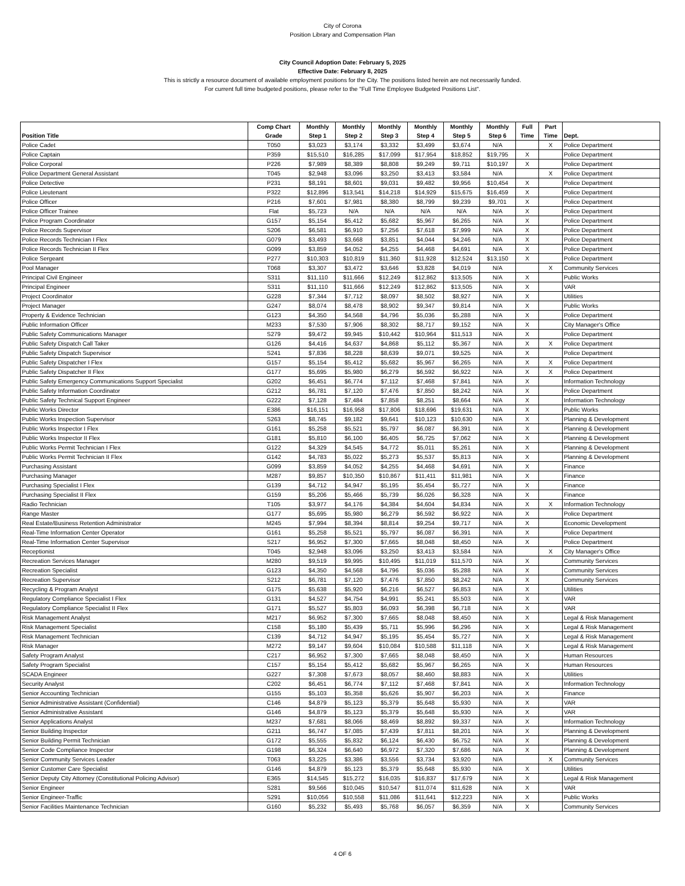City of Corona
Position Library and Compensation Plan
City Council Adoption Date: February 5, 2025
Effective Date: February 8, 2025
This is strictly a resource document of available employment positions for the City. The positions listed herein are not necessarily funded.
For current full time budgeted positions, please refer to the "Full Time Employee Budgeted Positions List".
| Position Title | Comp Chart Grade | Monthly Step 1 | Monthly Step 2 | Monthly Step 3 | Monthly Step 4 | Monthly Step 5 | Monthly Step 6 | Full Time | Part Time | Dept. |
| --- | --- | --- | --- | --- | --- | --- | --- | --- | --- | --- |
| Police Cadet | T050 | $3,023 | $3,174 | $3,332 | $3,499 | $3,674 | N/A | | X | Police Department |
| Police Captain | P359 | $15,510 | $16,285 | $17,099 | $17,954 | $18,852 | $19,795 | X | | Police Department |
| Police Corporal | P226 | $7,989 | $8,389 | $8,808 | $9,249 | $9,711 | $10,197 | X | | Police Department |
| Police Department General Assistant | T045 | $2,948 | $3,096 | $3,250 | $3,413 | $3,584 | N/A | | X | Police Department |
| Police Detective | P231 | $8,191 | $8,601 | $9,031 | $9,482 | $9,956 | $10,454 | X | | Police Department |
| Police Lieutenant | P322 | $12,896 | $13,541 | $14,218 | $14,929 | $15,675 | $16,459 | X | | Police Department |
| Police Officer | P216 | $7,601 | $7,981 | $8,380 | $8,799 | $9,239 | $9,701 | X | | Police Department |
| Police Officer Trainee | Flat | $5,723 | N/A | N/A | N/A | N/A | N/A | X | | Police Department |
| Police Program Coordinator | G157 | $5,154 | $5,412 | $5,682 | $5,967 | $6,265 | N/A | X | | Police Department |
| Police Records Supervisor | S206 | $6,581 | $6,910 | $7,256 | $7,618 | $7,999 | N/A | X | | Police Department |
| Police Records Technician I Flex | G079 | $3,493 | $3,668 | $3,851 | $4,044 | $4,246 | N/A | X | | Police Department |
| Police Records Technician II Flex | G099 | $3,859 | $4,052 | $4,255 | $4,468 | $4,691 | N/A | X | | Police Department |
| Police Sergeant | P277 | $10,303 | $10,819 | $11,360 | $11,928 | $12,524 | $13,150 | X | | Police Department |
| Pool Manager | T068 | $3,307 | $3,472 | $3,646 | $3,828 | $4,019 | N/A | | X | Community Services |
| Principal Civil Engineer | S311 | $11,110 | $11,666 | $12,249 | $12,862 | $13,505 | N/A | X | | Public Works |
| Principal Engineer | S311 | $11,110 | $11,666 | $12,249 | $12,862 | $13,505 | N/A | X | | VAR |
| Project Coordinator | G228 | $7,344 | $7,712 | $8,097 | $8,502 | $8,927 | N/A | X | | Utilities |
| Project Manager | G247 | $8,074 | $8,478 | $8,902 | $9,347 | $9,814 | N/A | X | | Public Works |
| Property & Evidence Technician | G123 | $4,350 | $4,568 | $4,796 | $5,036 | $5,288 | N/A | X | | Police Department |
| Public Information Officer | M233 | $7,530 | $7,906 | $8,302 | $8,717 | $9,152 | N/A | X | | City Manager's Office |
| Public Safety Communications Manager | S279 | $9,472 | $9,945 | $10,442 | $10,964 | $11,513 | N/A | X | | Police Department |
| Public Safety Dispatch Call Taker | G126 | $4,416 | $4,637 | $4,868 | $5,112 | $5,367 | N/A | X | X | Police Department |
| Public Safety Dispatch Supervisor | S241 | $7,836 | $8,228 | $8,639 | $9,071 | $9,525 | N/A | X | | Police Department |
| Public Safety Dispatcher I Flex | G157 | $5,154 | $5,412 | $5,682 | $5,967 | $6,265 | N/A | X | X | Police Department |
| Public Safety Dispatcher II Flex | G177 | $5,695 | $5,980 | $6,279 | $6,592 | $6,922 | N/A | X | X | Police Department |
| Public Safety Emergency Communications Support Specialist | G202 | $6,451 | $6,774 | $7,112 | $7,468 | $7,841 | N/A | X | | Information Technology |
| Public Safety Information Coordinator | G212 | $6,781 | $7,120 | $7,476 | $7,850 | $8,242 | N/A | X | | Police Department |
| Public Safety Technical Support Engineer | G222 | $7,128 | $7,484 | $7,858 | $8,251 | $8,664 | N/A | X | | Information Technology |
| Public Works Director | E386 | $16,151 | $16,958 | $17,806 | $18,696 | $19,631 | N/A | X | | Public Works |
| Public Works Inspection Supervisor | S263 | $8,745 | $9,182 | $9,641 | $10,123 | $10,630 | N/A | X | | Planning & Development |
| Public Works Inspector I Flex | G161 | $5,258 | $5,521 | $5,797 | $6,087 | $6,391 | N/A | X | | Planning & Development |
| Public Works Inspector II Flex | G181 | $5,810 | $6,100 | $6,405 | $6,725 | $7,062 | N/A | X | | Planning & Development |
| Public Works Permit Technician I Flex | G122 | $4,329 | $4,545 | $4,772 | $5,011 | $5,261 | N/A | X | | Planning & Development |
| Public Works Permit Technician II Flex | G142 | $4,783 | $5,022 | $5,273 | $5,537 | $5,813 | N/A | X | | Planning & Development |
| Purchasing Assistant | G099 | $3,859 | $4,052 | $4,255 | $4,468 | $4,691 | N/A | X | | Finance |
| Purchasing Manager | M287 | $9,857 | $10,350 | $10,867 | $11,411 | $11,981 | N/A | X | | Finance |
| Purchasing Specialist I Flex | G139 | $4,712 | $4,947 | $5,195 | $5,454 | $5,727 | N/A | X | | Finance |
| Purchasing Specialist II Flex | G159 | $5,206 | $5,466 | $5,739 | $6,026 | $6,328 | N/A | X | | Finance |
| Radio Technician | T105 | $3,977 | $4,176 | $4,384 | $4,604 | $4,834 | N/A | X | X | Information Technology |
| Range Master | G177 | $5,695 | $5,980 | $6,279 | $6,592 | $6,922 | N/A | X | | Police Department |
| Real Estate/Business Retention Administrator | M245 | $7,994 | $8,394 | $8,814 | $9,254 | $9,717 | N/A | X | | Economic Development |
| Real-Time Information Center Operator | G161 | $5,258 | $5,521 | $5,797 | $6,087 | $6,391 | N/A | X | | Police Department |
| Real-Time Information Center Supervisor | S217 | $6,952 | $7,300 | $7,665 | $8,048 | $8,450 | N/A | X | | Police Department |
| Receptionist | T045 | $2,948 | $3,096 | $3,250 | $3,413 | $3,584 | N/A | | X | City Manager's Office |
| Recreation Services Manager | M280 | $9,519 | $9,995 | $10,495 | $11,019 | $11,570 | N/A | X | | Community Services |
| Recreation Specialist | G123 | $4,350 | $4,568 | $4,796 | $5,036 | $5,288 | N/A | X | | Community Services |
| Recreation Supervisor | S212 | $6,781 | $7,120 | $7,476 | $7,850 | $8,242 | N/A | X | | Community Services |
| Recycling & Program Analyst | G175 | $5,638 | $5,920 | $6,216 | $6,527 | $6,853 | N/A | X | | Utilities |
| Regulatory Compliance Specialist I Flex | G131 | $4,527 | $4,754 | $4,991 | $5,241 | $5,503 | N/A | X | | VAR |
| Regulatory Compliance Specialist II Flex | G171 | $5,527 | $5,803 | $6,093 | $6,398 | $6,718 | N/A | X | | VAR |
| Risk Management Analyst | M217 | $6,952 | $7,300 | $7,665 | $8,048 | $8,450 | N/A | X | | Legal & Risk Management |
| Risk Management Specialist | C158 | $5,180 | $5,439 | $5,711 | $5,996 | $6,296 | N/A | X | | Legal & Risk Management |
| Risk Management Technician | C139 | $4,712 | $4,947 | $5,195 | $5,454 | $5,727 | N/A | X | | Legal & Risk Management |
| Risk Manager | M272 | $9,147 | $9,604 | $10,084 | $10,588 | $11,118 | N/A | X | | Legal & Risk Management |
| Safety Program Analyst | C217 | $6,952 | $7,300 | $7,665 | $8,048 | $8,450 | N/A | X | | Human Resources |
| Safety Program Specialist | C157 | $5,154 | $5,412 | $5,682 | $5,967 | $6,265 | N/A | X | | Human Resources |
| SCADA Engineer | G227 | $7,308 | $7,673 | $8,057 | $8,460 | $8,883 | N/A | X | | Utilities |
| Security Analyst | C202 | $6,451 | $6,774 | $7,112 | $7,468 | $7,841 | N/A | X | | Information Technology |
| Senior Accounting Technician | G155 | $5,103 | $5,358 | $5,626 | $5,907 | $6,203 | N/A | X | | Finance |
| Senior Administrative Assistant (Confidential) | C146 | $4,879 | $5,123 | $5,379 | $5,648 | $5,930 | N/A | X | | VAR |
| Senior Administrative Assistant | G146 | $4,879 | $5,123 | $5,379 | $5,648 | $5,930 | N/A | X | | VAR |
| Senior Applications Analyst | M237 | $7,681 | $8,066 | $8,469 | $8,892 | $9,337 | N/A | X | | Information Technology |
| Senior Building Inspector | G211 | $6,747 | $7,085 | $7,439 | $7,811 | $8,201 | N/A | X | | Planning & Development |
| Senior Building Permit Technician | G172 | $5,555 | $5,832 | $6,124 | $6,430 | $6,752 | N/A | X | | Planning & Development |
| Senior Code Compliance Inspector | G198 | $6,324 | $6,640 | $6,972 | $7,320 | $7,686 | N/A | X | | Planning & Development |
| Senior Community Services Leader | T063 | $3,225 | $3,386 | $3,556 | $3,734 | $3,920 | N/A | | X | Community Services |
| Senior Customer Care Specialist | G146 | $4,879 | $5,123 | $5,379 | $5,648 | $5,930 | N/A | X | | Utilities |
| Senior Deputy City Attorney (Constitutional Policing Advisor) | E365 | $14,545 | $15,272 | $16,035 | $16,837 | $17,679 | N/A | X | | Legal & Risk Management |
| Senior Engineer | S281 | $9,566 | $10,045 | $10,547 | $11,074 | $11,628 | N/A | X | | VAR |
| Senior Engineer-Traffic | S291 | $10,056 | $10,558 | $11,086 | $11,641 | $12,223 | N/A | X | | Public Works |
| Senior Facilities Maintenance Technician | G160 | $5,232 | $5,493 | $5,768 | $6,057 | $6,359 | N/A | X | | Community Services |
4 OF 6